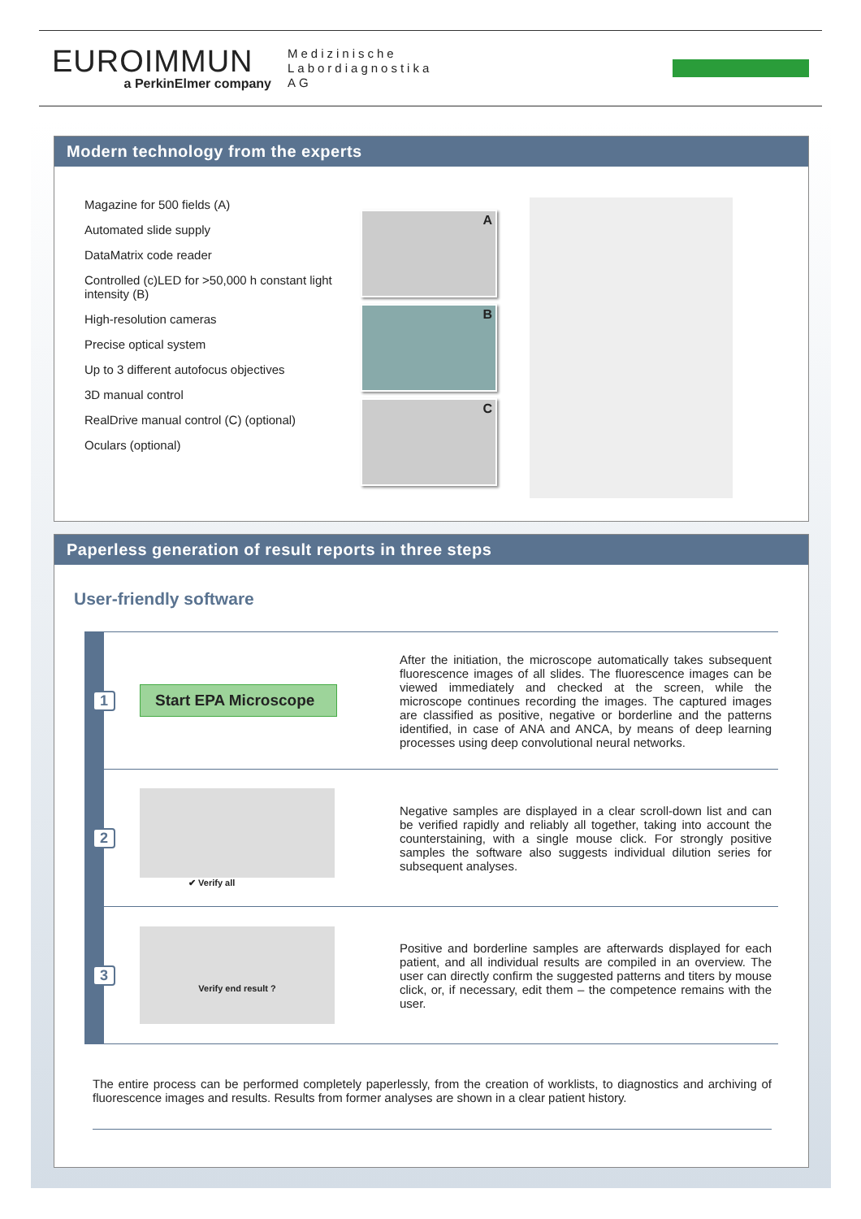EUROIMMUN
a PerkinElmer company
Medizinische
Labordiagnostika
AG
Modern technology from the experts
Magazine for 500 fields (A)
Automated slide supply
DataMatrix code reader
Controlled (c)LED for >50,000 h constant light intensity (B)
High-resolution cameras
Precise optical system
Up to 3 different autofocus objectives
3D manual control
RealDrive manual control (C) (optional)
Oculars (optional)
A
B
C
Paperless generation of result reports in three steps
User-friendly software
1
Start EPA Microscope
After the initiation, the microscope automatically takes subsequent fluorescence images of all slides. The fluorescence images can be viewed immediately and checked at the screen, while the microscope continues recording the images. The captured images are classified as positive, negative or borderline and the patterns identified, in case of ANA and ANCA, by means of deep learning processes using deep convolutional neural networks.
2
✔ Verify all
Negative samples are displayed in a clear scroll-down list and can be verified rapidly and reliably all together, taking into account the counterstaining, with a single mouse click. For strongly positive samples the software also suggests individual dilution series for subsequent analyses.
3
Verify end result ?
Positive and borderline samples are afterwards displayed for each patient, and all individual results are compiled in an overview. The user can directly confirm the suggested patterns and titers by mouse click, or, if necessary, edit them – the competence remains with the user.
The entire process can be performed completely paperlessly, from the creation of worklists, to diagnostics and archiving of fluorescence images and results. Results from former analyses are shown in a clear patient history.